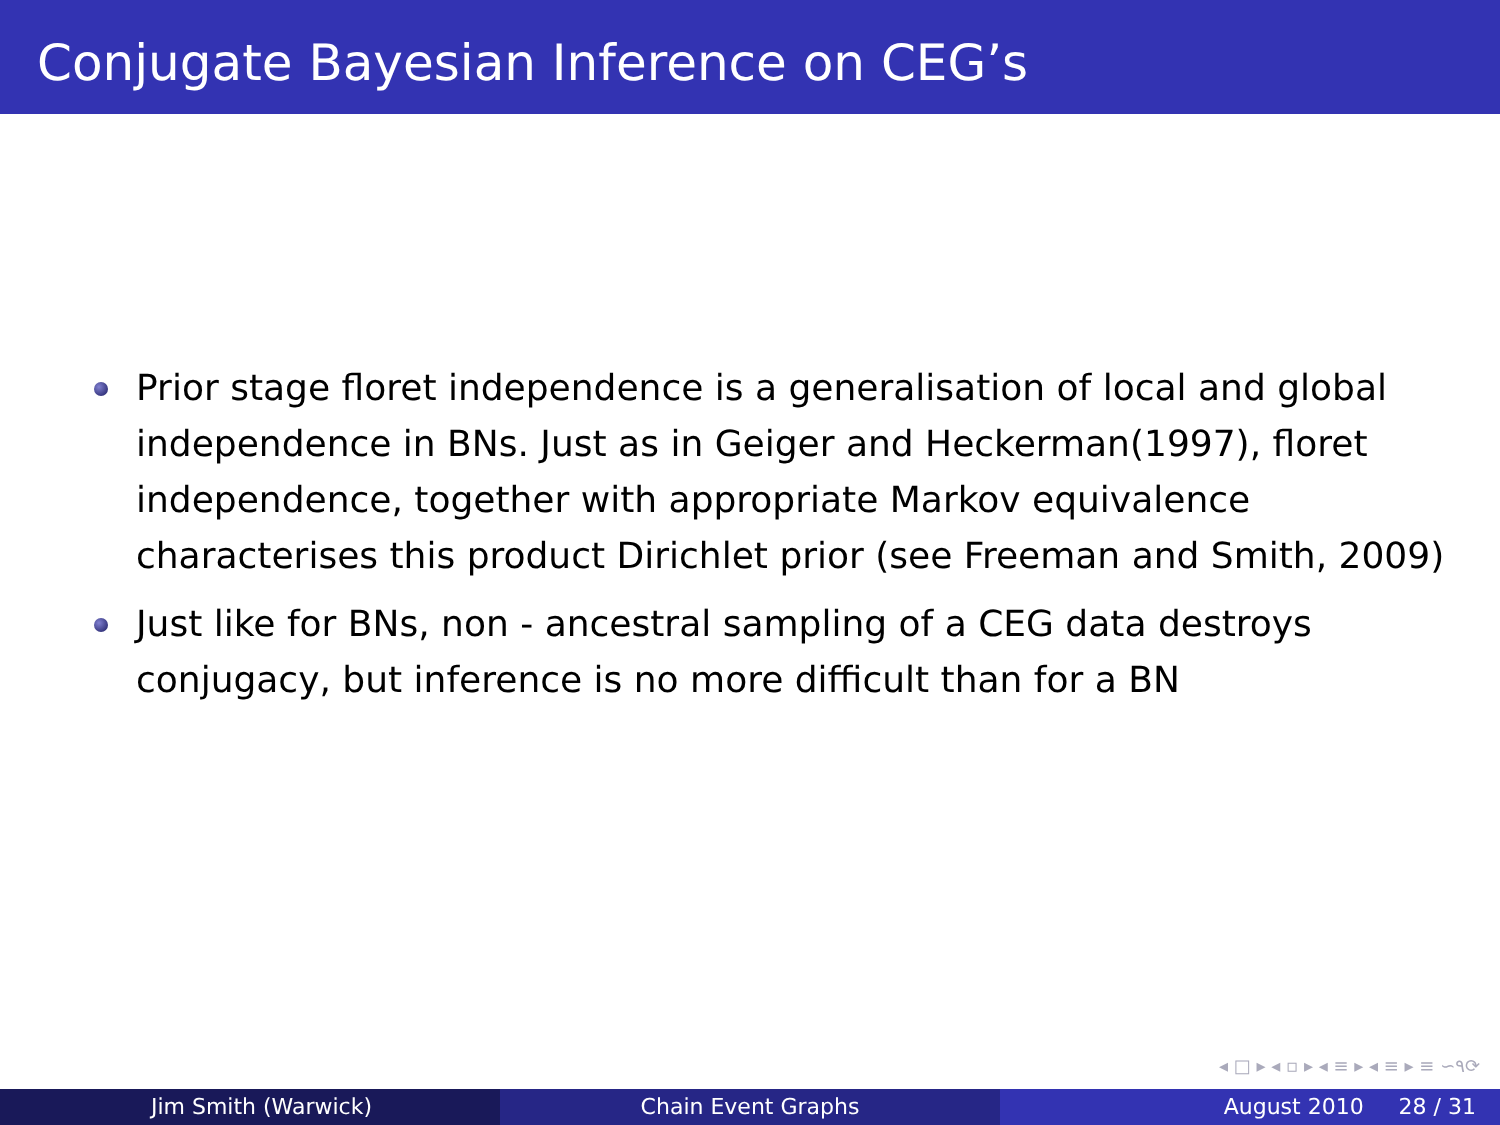Conjugate Bayesian Inference on CEG’s
Prior stage floret independence is a generalisation of local and global independence in BNs. Just as in Geiger and Heckerman(1997), floret independence, together with appropriate Markov equivalence characterises this product Dirichlet prior (see Freeman and Smith, 2009)
Just like for BNs, non - ancestral sampling of a CEG data destroys conjugacy, but inference is no more difficult than for a BN
◂ □ ▸ ◂ ▫ ▸ ◂ ≡ ▸ ◂ ≡ ▸ ≡ ∽۹⟳
Jim Smith (Warwick) Chain Event Graphs August 2010 28 / 31